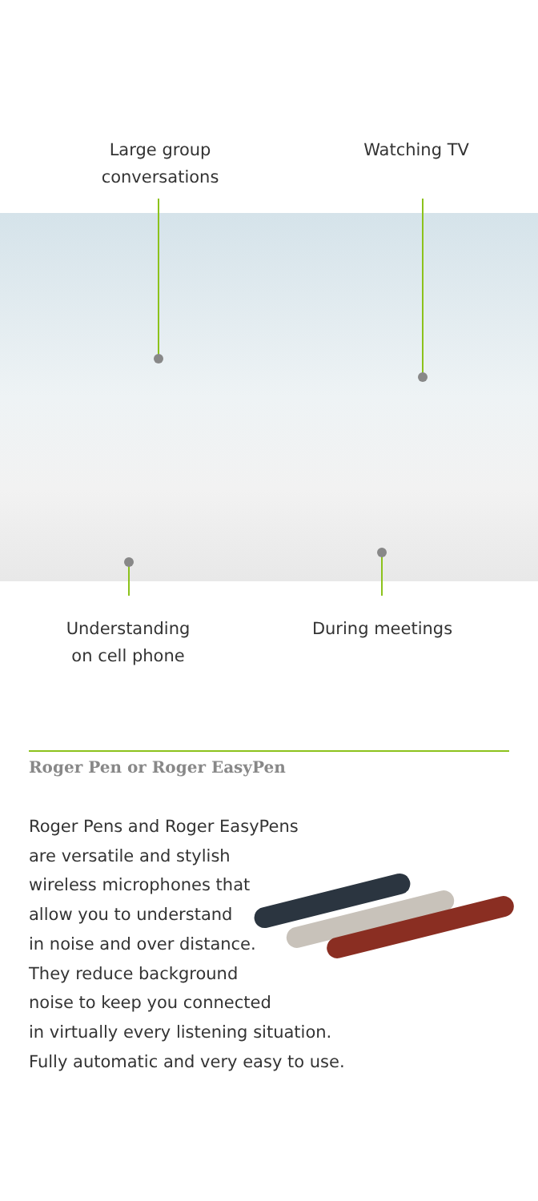Large group
conversations
Watching TV
Understanding
on cell phone
During meetings
Roger Pen or Roger EasyPen
Roger Pens and Roger EasyPens
are versatile and stylish
wireless microphones that
allow you to understand
in noise and over distance.
They reduce background
noise to keep you connected
in virtually every listening situation.
Fully automatic and very easy to use.